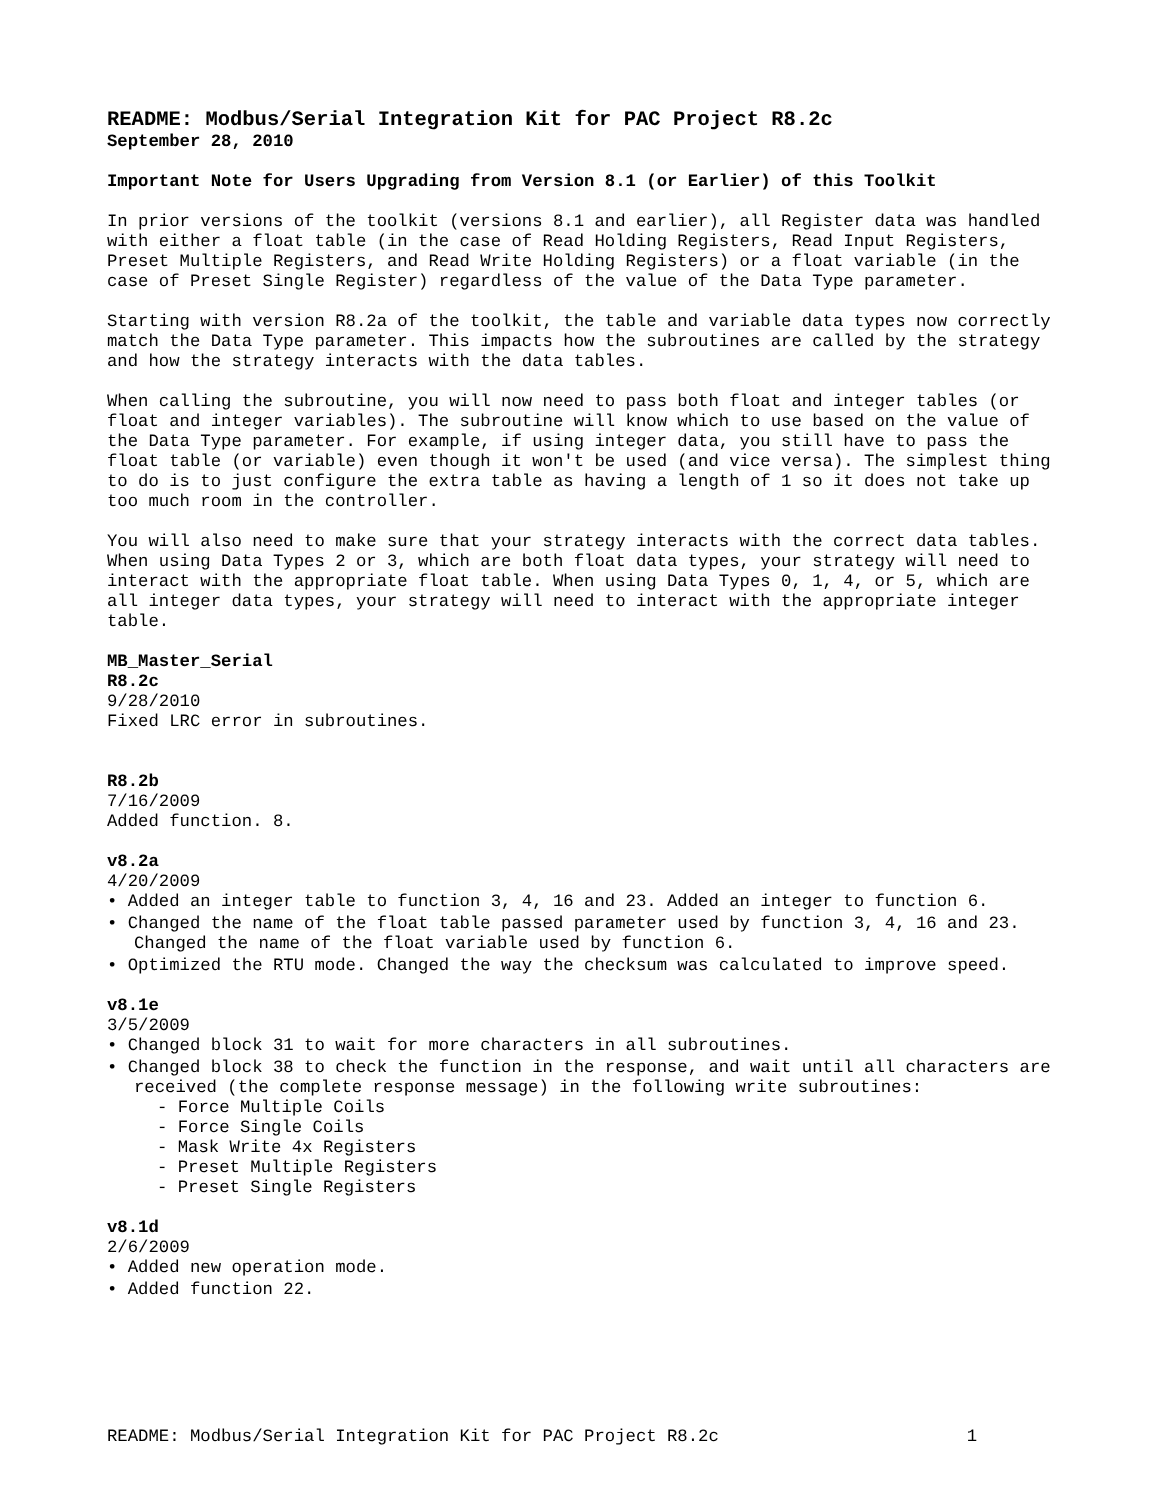README: Modbus/Serial Integration Kit for PAC Project R8.2c
September 28, 2010
Important Note for Users Upgrading from Version 8.1 (or Earlier) of this Toolkit
In prior versions of the toolkit (versions 8.1 and earlier), all Register data was handled with either a float table (in the case of Read Holding Registers, Read Input Registers, Preset Multiple Registers, and Read Write Holding Registers) or a float variable (in the case of Preset Single Register) regardless of the value of the Data Type parameter.
Starting with version R8.2a of the toolkit, the table and variable data types now correctly match the Data Type parameter. This impacts how the subroutines are called by the strategy and how the strategy interacts with the data tables.
When calling the subroutine, you will now need to pass both float and integer tables (or float and integer variables). The subroutine will know which to use based on the value of the Data Type parameter. For example, if using integer data, you still have to pass the float table (or variable) even though it won't be used (and vice versa). The simplest thing to do is to just configure the extra table as having a length of 1 so it does not take up too much room in the controller.
You will also need to make sure that your strategy interacts with the correct data tables. When using Data Types 2 or 3, which are both float data types, your strategy will need to interact with the appropriate float table. When using Data Types 0, 1, 4, or 5, which are all integer data types, your strategy will need to interact with the appropriate integer table.
MB_Master_Serial
R8.2c
9/28/2010
Fixed LRC error in subroutines.
R8.2b
7/16/2009
Added function. 8.
v8.2a
4/20/2009
• Added an integer table to function 3, 4, 16 and 23. Added an integer to function 6.
• Changed the name of the float table passed parameter used by function 3, 4, 16 and 23. Changed the name of the float variable used by function 6.
• Optimized the RTU mode. Changed the way the checksum was calculated to improve speed.
v8.1e
3/5/2009
• Changed block 31 to wait for more characters in all subroutines.
• Changed block 38 to check the function in the response, and wait until all characters are received (the complete response message) in the following write subroutines:
- Force Multiple Coils
- Force Single Coils
- Mask Write 4x Registers
- Preset Multiple Registers
- Preset Single Registers
v8.1d
2/6/2009
• Added new operation mode.
• Added function 22.
README: Modbus/Serial Integration Kit for PAC Project R8.2c 1